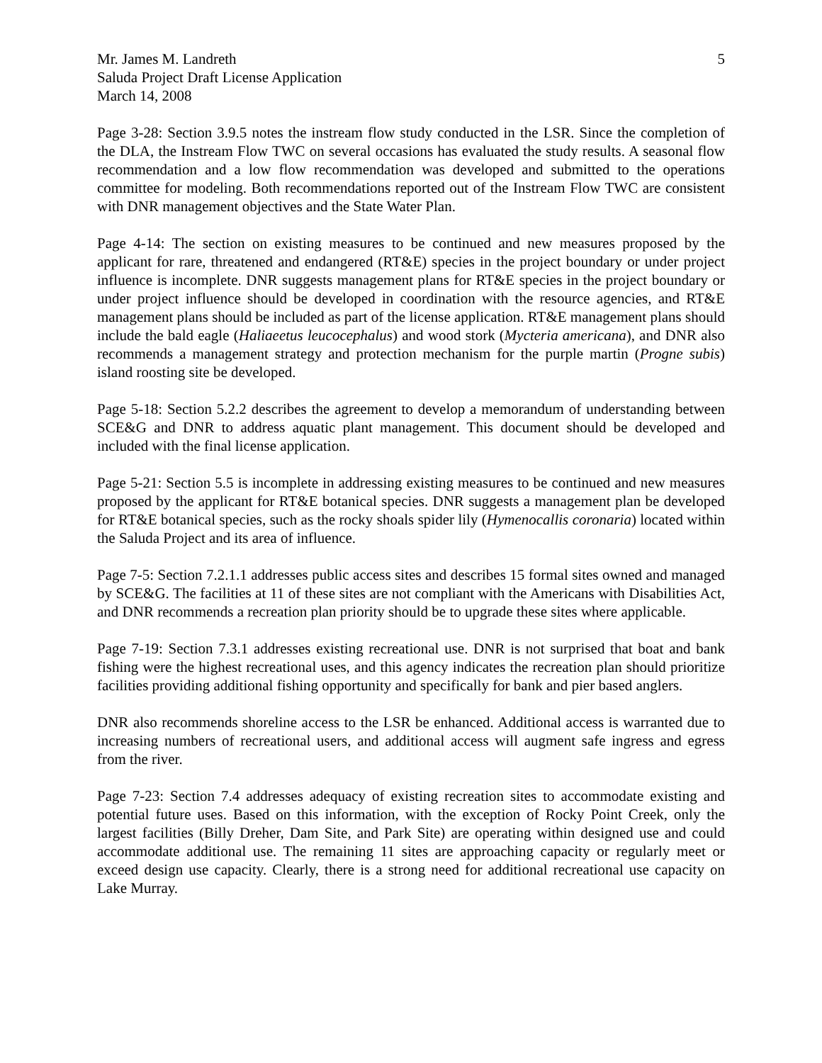Mr. James M. Landreth
Saluda Project Draft License Application
March 14, 2008
5
Page 3-28: Section 3.9.5 notes the instream flow study conducted in the LSR. Since the completion of the DLA, the Instream Flow TWC on several occasions has evaluated the study results. A seasonal flow recommendation and a low flow recommendation was developed and submitted to the operations committee for modeling. Both recommendations reported out of the Instream Flow TWC are consistent with DNR management objectives and the State Water Plan.
Page 4-14: The section on existing measures to be continued and new measures proposed by the applicant for rare, threatened and endangered (RT&E) species in the project boundary or under project influence is incomplete. DNR suggests management plans for RT&E species in the project boundary or under project influence should be developed in coordination with the resource agencies, and RT&E management plans should be included as part of the license application. RT&E management plans should include the bald eagle (Haliaeetus leucocephalus) and wood stork (Mycteria americana), and DNR also recommends a management strategy and protection mechanism for the purple martin (Progne subis) island roosting site be developed.
Page 5-18: Section 5.2.2 describes the agreement to develop a memorandum of understanding between SCE&G and DNR to address aquatic plant management. This document should be developed and included with the final license application.
Page 5-21: Section 5.5 is incomplete in addressing existing measures to be continued and new measures proposed by the applicant for RT&E botanical species. DNR suggests a management plan be developed for RT&E botanical species, such as the rocky shoals spider lily (Hymenocallis coronaria) located within the Saluda Project and its area of influence.
Page 7-5: Section 7.2.1.1 addresses public access sites and describes 15 formal sites owned and managed by SCE&G. The facilities at 11 of these sites are not compliant with the Americans with Disabilities Act, and DNR recommends a recreation plan priority should be to upgrade these sites where applicable.
Page 7-19: Section 7.3.1 addresses existing recreational use. DNR is not surprised that boat and bank fishing were the highest recreational uses, and this agency indicates the recreation plan should prioritize facilities providing additional fishing opportunity and specifically for bank and pier based anglers.
DNR also recommends shoreline access to the LSR be enhanced. Additional access is warranted due to increasing numbers of recreational users, and additional access will augment safe ingress and egress from the river.
Page 7-23: Section 7.4 addresses adequacy of existing recreation sites to accommodate existing and potential future uses. Based on this information, with the exception of Rocky Point Creek, only the largest facilities (Billy Dreher, Dam Site, and Park Site) are operating within designed use and could accommodate additional use. The remaining 11 sites are approaching capacity or regularly meet or exceed design use capacity. Clearly, there is a strong need for additional recreational use capacity on Lake Murray.